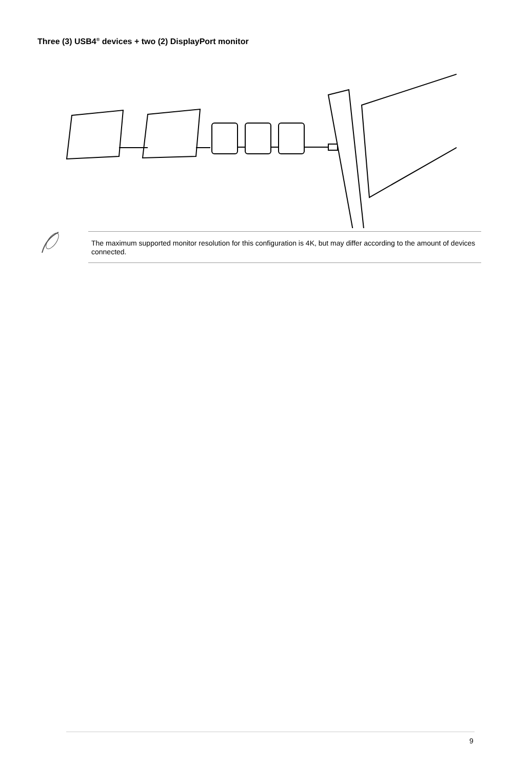Three (3) USB4<sup>®</sup> devices + two (2) DisplayPort monitor
The maximum supported monitor resolution for this configuration is 4K, but may differ according to the amount of devices connected.
9